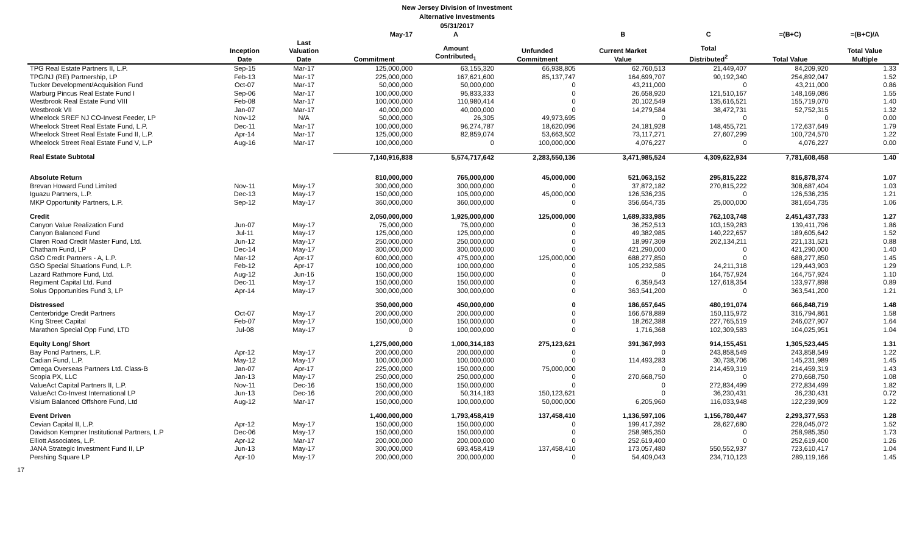New Jersey Division of Investment
Alternative Investments
05/31/2017
| | | | May-17 | A | | B | C | =(B+C) | =(B+C)/A |
| --- | --- | --- | --- | --- | --- | --- | --- | --- | --- |
| | Inception Date | Last Valuation Date | Commitment | Amount Contributed<sub>1</sub> | Unfunded Commitment | Current Market Value | Total Distributed<sup>2</sup> | Total Value | Total Value Multiple |
| TPG Real Estate Partners II, L.P. | Sep-15 | Mar-17 | 125,000,000 | 63,155,320 | 66,938,805 | 62,760,513 | 21,449,407 | 84,209,920 | 1.33 |
| TPG/NJ (RE) Partnership, LP | Feb-13 | Mar-17 | 225,000,000 | 167,621,600 | 85,137,747 | 164,699,707 | 90,192,340 | 254,892,047 | 1.52 |
| Tucker Development/Acquisition Fund | Oct-07 | Mar-17 | 50,000,000 | 50,000,000 | 0 | 43,211,000 | 0 | 43,211,000 | 0.86 |
| Warburg Pincus Real Estate Fund I | Sep-06 | Mar-17 | 100,000,000 | 95,833,333 | 0 | 26,658,920 | 121,510,167 | 148,169,086 | 1.55 |
| Westbrook Real Estate Fund VIII | Feb-08 | Mar-17 | 100,000,000 | 110,980,414 | 0 | 20,102,549 | 135,616,521 | 155,719,070 | 1.40 |
| Westbrook VII | Jan-07 | Mar-17 | 40,000,000 | 40,000,000 | 0 | 14,279,584 | 38,472,731 | 52,752,315 | 1.32 |
| Wheelock SREF NJ CO-Invest Feeder, LP | Nov-12 | N/A | 50,000,000 | 26,305 | 49,973,695 | 0 | 0 | 0 | 0.00 |
| Wheelock Street Real Estate Fund, L.P. | Dec-11 | Mar-17 | 100,000,000 | 96,274,787 | 18,620,096 | 24,181,928 | 148,455,721 | 172,637,649 | 1.79 |
| Wheelock Street Real Estate Fund II, L.P. | Apr-14 | Mar-17 | 125,000,000 | 82,859,074 | 53,663,502 | 73,117,271 | 27,607,299 | 100,724,570 | 1.22 |
| Wheelock Street Real Estate Fund V, L.P | Aug-16 | Mar-17 | 100,000,000 | 0 | 100,000,000 | 4,076,227 | 0 | 4,076,227 | 0.00 |
| Real Estate Subtotal | | | 7,140,916,838 | 5,574,717,642 | 2,283,550,136 | 3,471,985,524 | 4,309,622,934 | 7,781,608,458 | 1.40 |
| Absolute Return | | | 810,000,000 | 765,000,000 | 45,000,000 | 521,063,152 | 295,815,222 | 816,878,374 | 1.07 |
| Brevan Howard Fund Limited | Nov-11 | May-17 | 300,000,000 | 300,000,000 | 0 | 37,872,182 | 270,815,222 | 308,687,404 | 1.03 |
| Iguazu Partners, L.P. | Dec-13 | May-17 | 150,000,000 | 105,000,000 | 45,000,000 | 126,536,235 | 0 | 126,536,235 | 1.21 |
| MKP Opportunity Partners, L.P. | Sep-12 | May-17 | 360,000,000 | 360,000,000 | 0 | 356,654,735 | 25,000,000 | 381,654,735 | 1.06 |
| Credit | | | 2,050,000,000 | 1,925,000,000 | 125,000,000 | 1,689,333,985 | 762,103,748 | 2,451,437,733 | 1.27 |
| Canyon Value Realization Fund | Jun-07 | May-17 | 75,000,000 | 75,000,000 | 0 | 36,252,513 | 103,159,283 | 139,411,796 | 1.86 |
| Canyon Balanced Fund | Jul-11 | May-17 | 125,000,000 | 125,000,000 | 0 | 49,382,985 | 140,222,657 | 189,605,642 | 1.52 |
| Claren Road Credit Master Fund, Ltd. | Jun-12 | May-17 | 250,000,000 | 250,000,000 | 0 | 18,997,309 | 202,134,211 | 221,131,521 | 0.88 |
| Chatham Fund, LP | Dec-14 | May-17 | 300,000,000 | 300,000,000 | 0 | 421,290,000 | 0 | 421,290,000 | 1.40 |
| GSO Credit Partners - A, L.P. | Mar-12 | Apr-17 | 600,000,000 | 475,000,000 | 125,000,000 | 688,277,850 | 0 | 688,277,850 | 1.45 |
| GSO Special Situations Fund, L.P. | Feb-12 | Apr-17 | 100,000,000 | 100,000,000 | 0 | 105,232,585 | 24,211,318 | 129,443,903 | 1.29 |
| Lazard Rathmore Fund, Ltd. | Aug-12 | Jun-16 | 150,000,000 | 150,000,000 | 0 | 0 | 164,757,924 | 164,757,924 | 1.10 |
| Regiment Capital Ltd. Fund | Dec-11 | May-17 | 150,000,000 | 150,000,000 | 0 | 6,359,543 | 127,618,354 | 133,977,898 | 0.89 |
| Solus Opportunities Fund 3, LP | Apr-14 | May-17 | 300,000,000 | 300,000,000 | 0 | 363,541,200 | 0 | 363,541,200 | 1.21 |
| Distressed | | | 350,000,000 | 450,000,000 | 0 | 186,657,645 | 480,191,074 | 666,848,719 | 1.48 |
| Centerbridge Credit Partners | Oct-07 | May-17 | 200,000,000 | 200,000,000 | 0 | 166,678,889 | 150,115,972 | 316,794,861 | 1.58 |
| King Street Capital | Feb-07 | May-17 | 150,000,000 | 150,000,000 | 0 | 18,262,388 | 227,765,519 | 246,027,907 | 1.64 |
| Marathon Special Opp Fund, LTD | Jul-08 | May-17 | 0 | 100,000,000 | 0 | 1,716,368 | 102,309,583 | 104,025,951 | 1.04 |
| Equity Long/ Short | | | 1,275,000,000 | 1,000,314,183 | 275,123,621 | 391,367,993 | 914,155,451 | 1,305,523,445 | 1.31 |
| Bay Pond Partners, L.P. | Apr-12 | May-17 | 200,000,000 | 200,000,000 | 0 | 0 | 243,858,549 | 243,858,549 | 1.22 |
| Cadian Fund, L.P. | May-12 | May-17 | 100,000,000 | 100,000,000 | 0 | 114,493,283 | 30,738,706 | 145,231,989 | 1.45 |
| Omega Overseas Partners Ltd. Class-B | Jan-07 | Apr-17 | 225,000,000 | 150,000,000 | 75,000,000 | 0 | 214,459,319 | 214,459,319 | 1.43 |
| Scopia PX, LLC | Jan-13 | May-17 | 250,000,000 | 250,000,000 | 0 | 270,668,750 | 0 | 270,668,750 | 1.08 |
| ValueAct Capital Partners II, L.P. | Nov-11 | Dec-16 | 150,000,000 | 150,000,000 | 0 | 0 | 272,834,499 | 272,834,499 | 1.82 |
| ValueAct Co-Invest International LP | Jun-13 | Dec-16 | 200,000,000 | 50,314,183 | 150,123,621 | 0 | 36,230,431 | 36,230,431 | 0.72 |
| Visium Balanced Offshore Fund, Ltd | Aug-12 | Mar-17 | 150,000,000 | 100,000,000 | 50,000,000 | 6,205,960 | 116,033,948 | 122,239,909 | 1.22 |
| Event Driven | | | 1,400,000,000 | 1,793,458,419 | 137,458,410 | 1,136,597,106 | 1,156,780,447 | 2,293,377,553 | 1.28 |
| Cevian Capital II, L.P. | Apr-12 | May-17 | 150,000,000 | 150,000,000 | 0 | 199,417,392 | 28,627,680 | 228,045,072 | 1.52 |
| Davidson Kempner Institutional Partners, L.P | Dec-06 | May-17 | 150,000,000 | 150,000,000 | 0 | 258,985,350 | 0 | 258,985,350 | 1.73 |
| Elliott Associates, L.P. | Apr-12 | Mar-17 | 200,000,000 | 200,000,000 | 0 | 252,619,400 | 0 | 252,619,400 | 1.26 |
| JANA Strategic Investment Fund II, LP | Jun-13 | May-17 | 300,000,000 | 693,458,419 | 137,458,410 | 173,057,480 | 550,552,937 | 723,610,417 | 1.04 |
| Pershing Square LP | Apr-10 | May-17 | 200,000,000 | 200,000,000 | 0 | 54,409,043 | 234,710,123 | 289,119,166 | 1.45 |
17